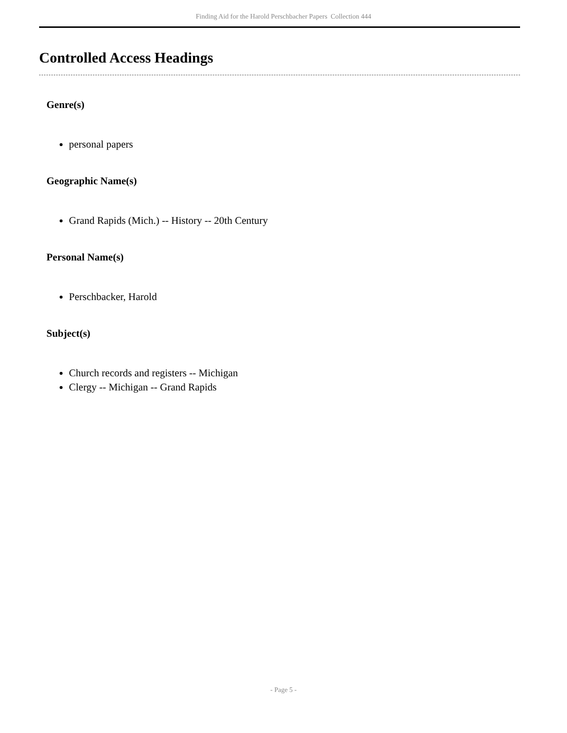Finding Aid for the Harold Perschbacher Papers Collection 444
Controlled Access Headings
Genre(s)
personal papers
Geographic Name(s)
Grand Rapids (Mich.) -- History -- 20th Century
Personal Name(s)
Perschbacker, Harold
Subject(s)
Church records and registers -- Michigan
Clergy -- Michigan -- Grand Rapids
- Page 5 -